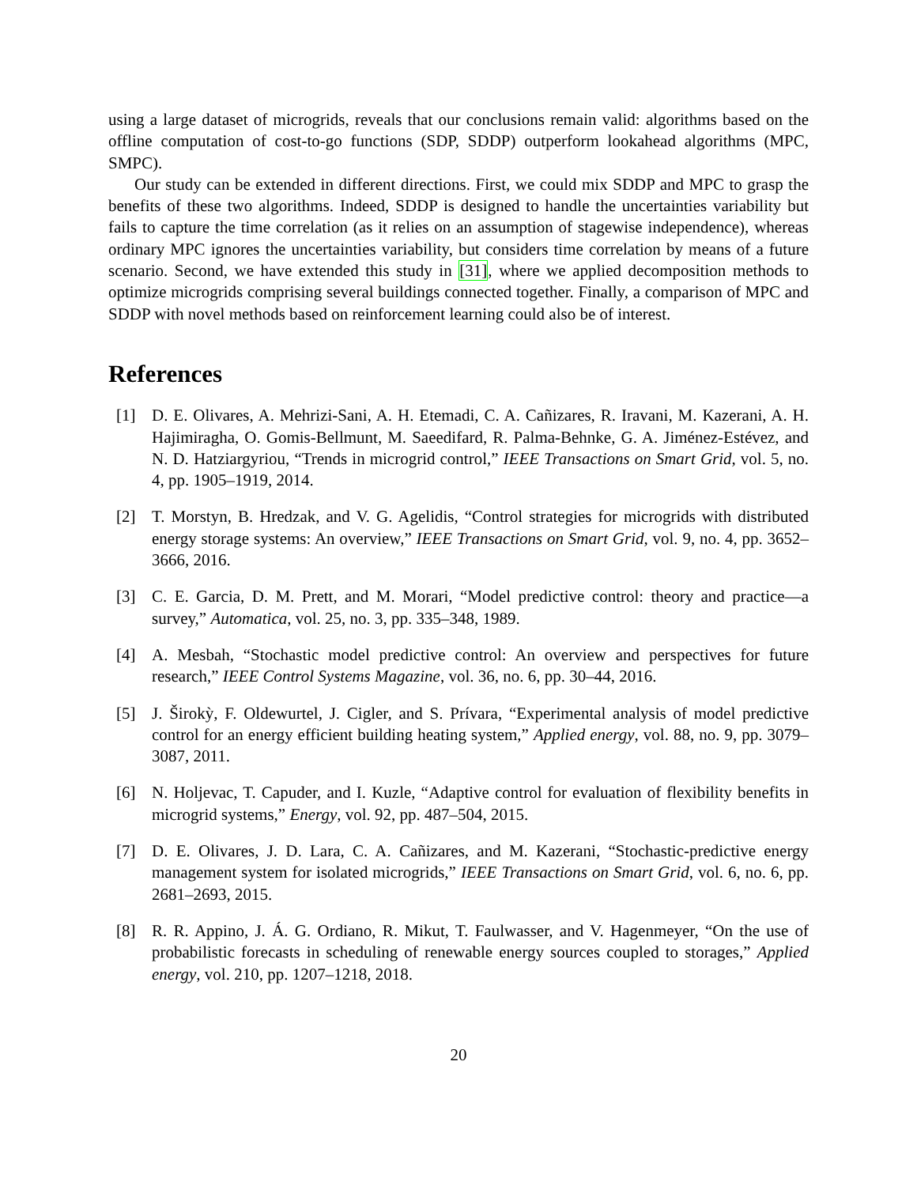using a large dataset of microgrids, reveals that our conclusions remain valid: algorithms based on the offline computation of cost-to-go functions (SDP, SDDP) outperform lookahead algorithms (MPC, SMPC).
Our study can be extended in different directions. First, we could mix SDDP and MPC to grasp the benefits of these two algorithms. Indeed, SDDP is designed to handle the uncertainties variability but fails to capture the time correlation (as it relies on an assumption of stagewise independence), whereas ordinary MPC ignores the uncertainties variability, but considers time correlation by means of a future scenario. Second, we have extended this study in [31], where we applied decomposition methods to optimize microgrids comprising several buildings connected together. Finally, a comparison of MPC and SDDP with novel methods based on reinforcement learning could also be of interest.
References
[1] D. E. Olivares, A. Mehrizi-Sani, A. H. Etemadi, C. A. Cañizares, R. Iravani, M. Kazerani, A. H. Hajimiragha, O. Gomis-Bellmunt, M. Saeedifard, R. Palma-Behnke, G. A. Jiménez-Estévez, and N. D. Hatziargyriou, “Trends in microgrid control,” IEEE Transactions on Smart Grid, vol. 5, no. 4, pp. 1905–1919, 2014.
[2] T. Morstyn, B. Hredzak, and V. G. Agelidis, “Control strategies for microgrids with distributed energy storage systems: An overview,” IEEE Transactions on Smart Grid, vol. 9, no. 4, pp. 3652–3666, 2016.
[3] C. E. Garcia, D. M. Prett, and M. Morari, “Model predictive control: theory and practice—a survey,” Automatica, vol. 25, no. 3, pp. 335–348, 1989.
[4] A. Mesbah, “Stochastic model predictive control: An overview and perspectives for future research,” IEEE Control Systems Magazine, vol. 36, no. 6, pp. 30–44, 2016.
[5] J. Širokỳ, F. Oldewurtel, J. Cigler, and S. Prívara, “Experimental analysis of model predictive control for an energy efficient building heating system,” Applied energy, vol. 88, no. 9, pp. 3079–3087, 2011.
[6] N. Holjevac, T. Capuder, and I. Kuzle, “Adaptive control for evaluation of flexibility benefits in microgrid systems,” Energy, vol. 92, pp. 487–504, 2015.
[7] D. E. Olivares, J. D. Lara, C. A. Cañizares, and M. Kazerani, “Stochastic-predictive energy management system for isolated microgrids,” IEEE Transactions on Smart Grid, vol. 6, no. 6, pp. 2681–2693, 2015.
[8] R. R. Appino, J. Á. G. Ordiano, R. Mikut, T. Faulwasser, and V. Hagenmeyer, “On the use of probabilistic forecasts in scheduling of renewable energy sources coupled to storages,” Applied energy, vol. 210, pp. 1207–1218, 2018.
20